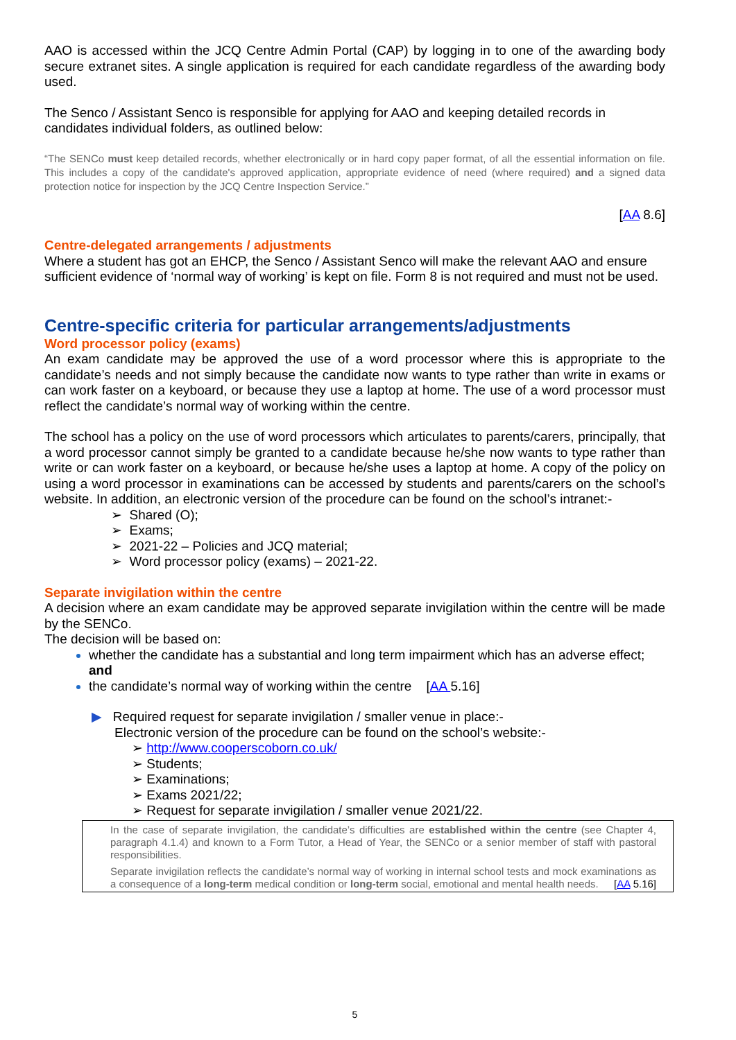AAO is accessed within the JCQ Centre Admin Portal (CAP) by logging in to one of the awarding body secure extranet sites. A single application is required for each candidate regardless of the awarding body used.
The Senco / Assistant Senco is responsible for applying for AAO and keeping detailed records in candidates individual folders, as outlined below:
“The SENCo must keep detailed records, whether electronically or in hard copy paper format, of all the essential information on file. This includes a copy of the candidate's approved application, appropriate evidence of need (where required) and a signed data protection notice for inspection by the JCQ Centre Inspection Service.”
[AA 8.6]
Centre-delegated arrangements / adjustments
Where a student has got an EHCP, the Senco / Assistant Senco will make the relevant AAO and ensure sufficient evidence of ‘normal way of working’ is kept on file. Form 8 is not required and must not be used.
Centre-specific criteria for particular arrangements/adjustments
Word processor policy (exams)
An exam candidate may be approved the use of a word processor where this is appropriate to the candidate’s needs and not simply because the candidate now wants to type rather than write in exams or can work faster on a keyboard, or because they use a laptop at home. The use of a word processor must reflect the candidate’s normal way of working within the centre.
The school has a policy on the use of word processors which articulates to parents/carers, principally, that a word processor cannot simply be granted to a candidate because he/she now wants to type rather than write or can work faster on a keyboard, or because he/she uses a laptop at home. A copy of the policy on using a word processor in examinations can be accessed by students and parents/carers on the school’s website. In addition, an electronic version of the procedure can be found on the school’s intranet:-
➢ Shared (O);
➢ Exams;
➢ 2021-22 – Policies and JCQ material;
➢ Word processor policy (exams) – 2021-22.
Separate invigilation within the centre
A decision where an exam candidate may be approved separate invigilation within the centre will be made by the SENCo.
The decision will be based on:
whether the candidate has a substantial and long term impairment which has an adverse effect; and
the candidate’s normal way of working within the centre [AA 5.16]
▶ Required request for separate invigilation / smaller venue in place:-
Electronic version of the procedure can be found on the school’s website:-
➢ http://www.cooperscoborn.co.uk/
➢ Students;
➢ Examinations;
➢ Exams 2021/22;
➢ Request for separate invigilation / smaller venue 2021/22.
In the case of separate invigilation, the candidate’s difficulties are established within the centre (see Chapter 4, paragraph 4.1.4) and known to a Form Tutor, a Head of Year, the SENCo or a senior member of staff with pastoral responsibilities.
Separate invigilation reflects the candidate’s normal way of working in internal school tests and mock examinations as a consequence of a long-term medical condition or long-term social, emotional and mental health needs. [AA 5.16]
5